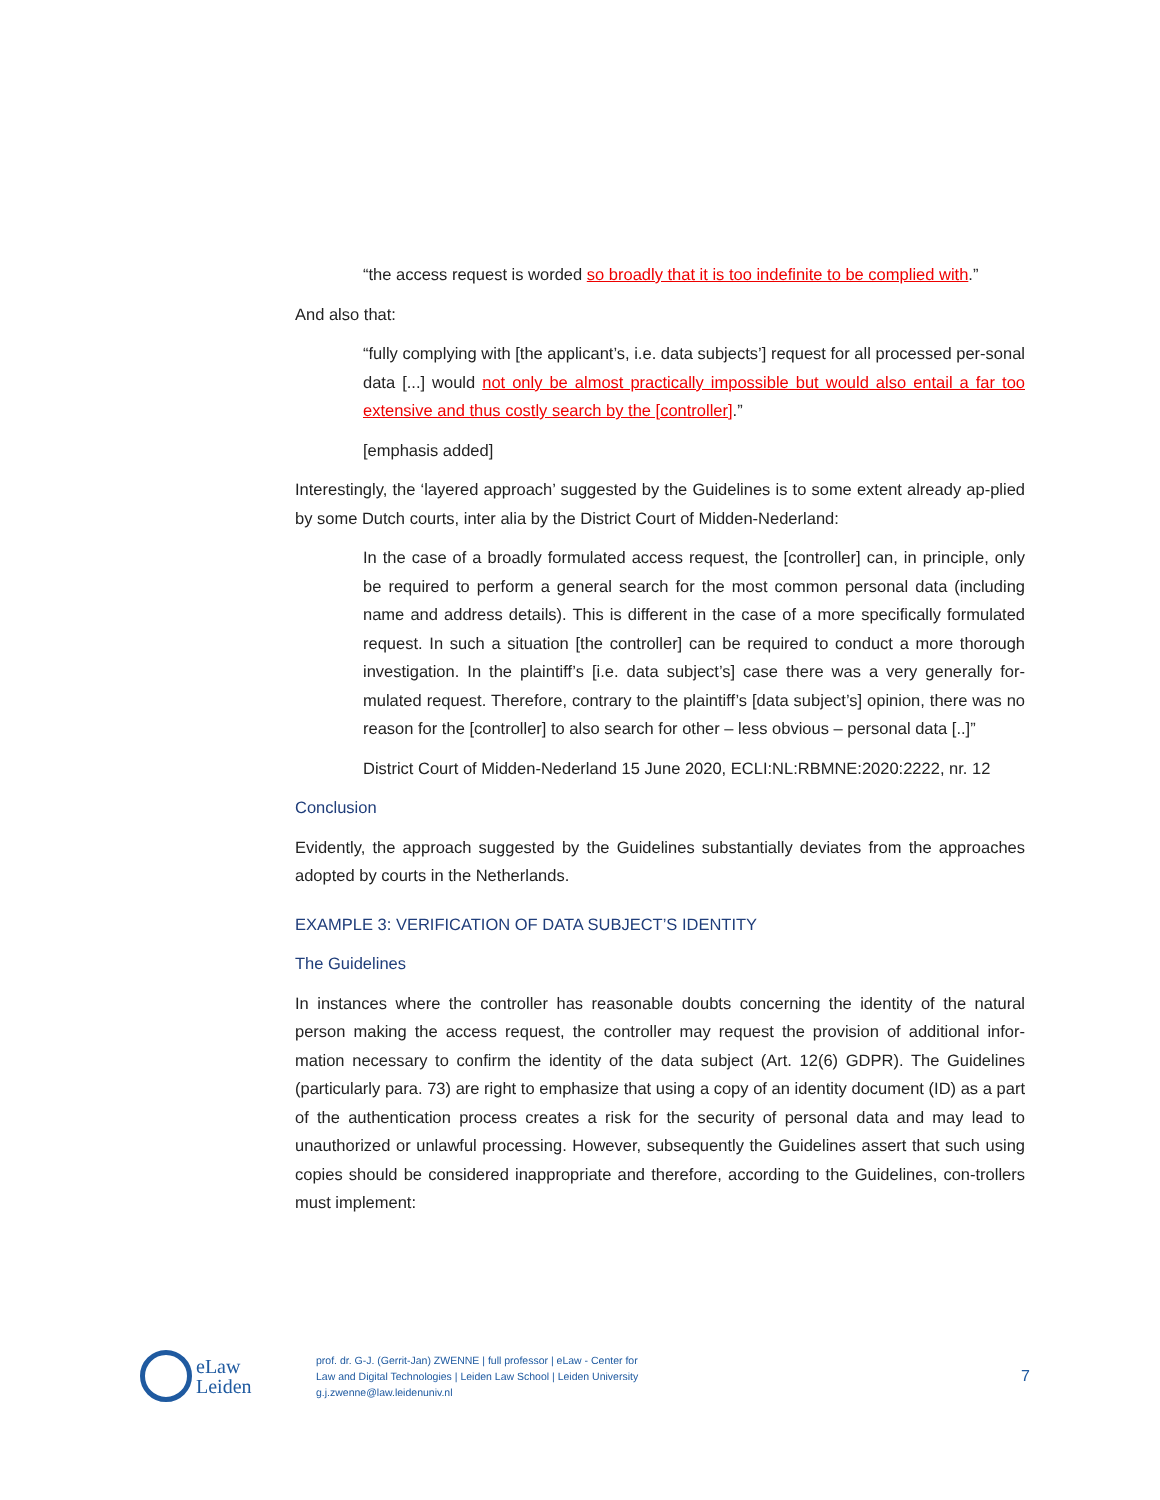“the access request is worded so broadly that it is too indefinite to be complied with.”
And also that:
“fully complying with [the applicant’s, i.e. data subjects’] request for all processed per-sonal data [...] would not only be almost practically impossible but would also entail a far too extensive and thus costly search by the [controller].”
[emphasis added]
Interestingly, the ‘layered approach’ suggested by the Guidelines is to some extent already ap-plied by some Dutch courts, inter alia by the District Court of Midden-Nederland:
In the case of a broadly formulated access request, the [controller] can, in principle, only be required to perform a general search for the most common personal data (including name and address details). This is different in the case of a more specifically formulated request. In such a situation [the controller] can be required to conduct a more thorough investigation. In the plaintiff’s [i.e. data subject’s] case there was a very generally for-mulated request. Therefore, contrary to the plaintiff’s [data subject’s] opinion, there was no reason for the [controller] to also search for other – less obvious – personal data [..]”
District Court of Midden-Nederland 15 June 2020, ECLI:NL:RBMNE:2020:2222, nr. 12
Conclusion
Evidently, the approach suggested by the Guidelines substantially deviates from the approaches adopted by courts in the Netherlands.
EXAMPLE 3: VERIFICATION OF DATA SUBJECT’S IDENTITY
The Guidelines
In instances where the controller has reasonable doubts concerning the identity of the natural person making the access request, the controller may request the provision of additional infor-mation necessary to confirm the identity of the data subject (Art. 12(6) GDPR). The Guidelines (particularly para. 73) are right to emphasize that using a copy of an identity document (ID) as a part of the authentication process creates a risk for the security of personal data and may lead to unauthorized or unlawful processing. However, subsequently the Guidelines assert that such using copies should be considered inappropriate and therefore, according to the Guidelines, con-trollers must implement:
eLaw
Leiden
prof. dr. G-J. (Gerrit-Jan) ZWENNE | full professor | eLaw - Center for
Law and Digital Technologies | Leiden Law School | Leiden University
g.j.zwenne@law.leidenuniv.nl
7